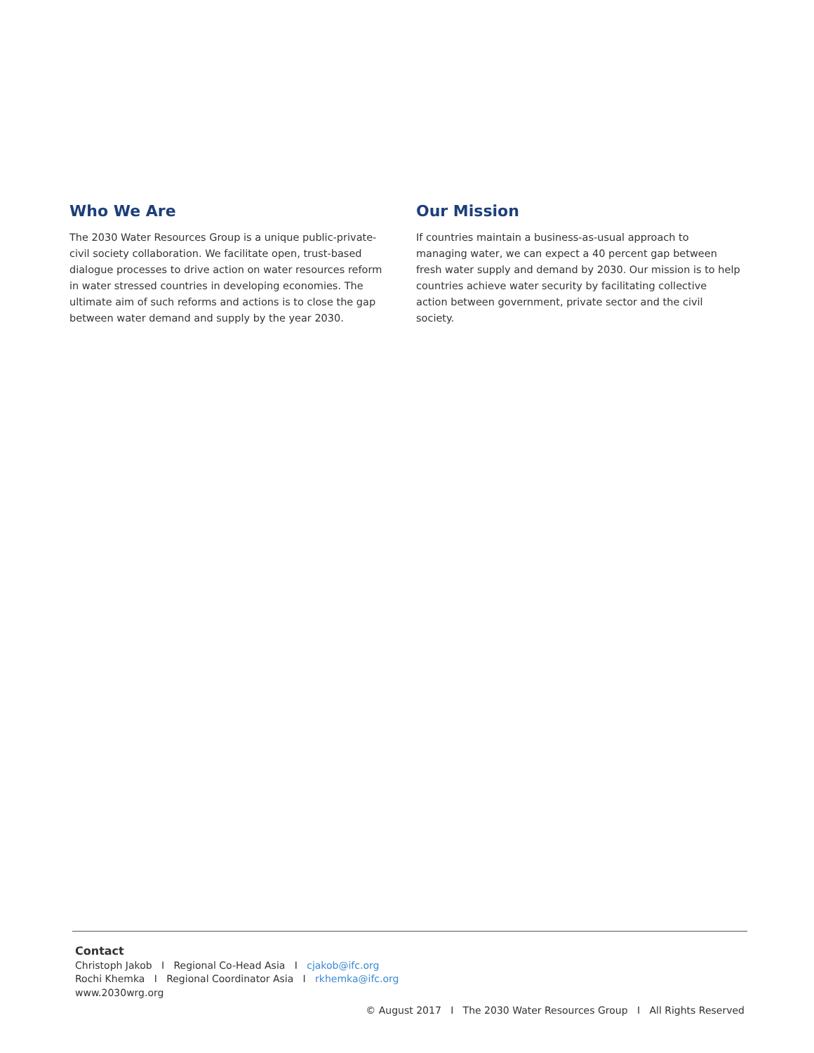Who We Are
The 2030 Water Resources Group is a unique public-private-civil society collaboration. We facilitate open, trust-based dialogue processes to drive action on water resources reform in water stressed countries in developing economies. The ultimate aim of such reforms and actions is to close the gap between water demand and supply by the year 2030.
Our Mission
If countries maintain a business-as-usual approach to managing water, we can expect a 40 percent gap between fresh water supply and demand by 2030. Our mission is to help countries achieve water security by facilitating collective action between government, private sector and the civil society.
Contact
Christoph Jakob I Regional Co-Head Asia I cjakob@ifc.org
Rochi Khemka I Regional Coordinator Asia I rkhemka@ifc.org
www.2030wrg.org
© August 2017 I The 2030 Water Resources Group I All Rights Reserved